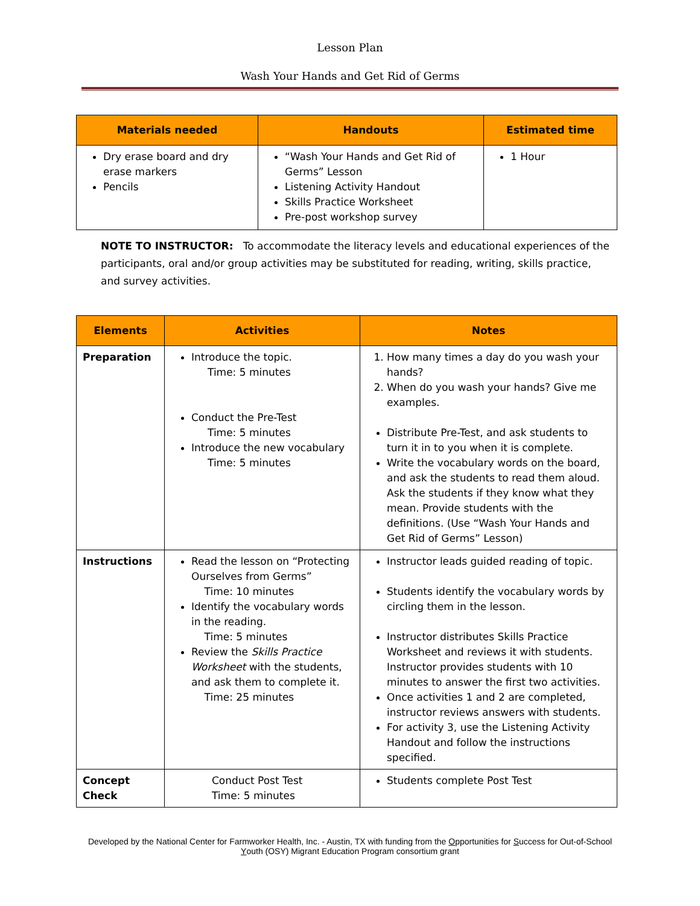Lesson Plan
Wash Your Hands and Get Rid of Germs
| Materials needed | Handouts | Estimated time |
| --- | --- | --- |
| Dry erase board and dry erase markers Pencils | “Wash Your Hands and Get Rid of Germs” Lesson Listening Activity Handout Skills Practice Worksheet Pre-post workshop survey | 1 Hour |
NOTE TO INSTRUCTOR: To accommodate the literacy levels and educational experiences of the participants, oral and/or group activities may be substituted for reading, writing, skills practice, and survey activities.
| Elements | Activities | Notes |
| --- | --- | --- |
| Preparation | Introduce the topic. Time: 5 minutes Conduct the Pre-Test Time: 5 minutes Introduce the new vocabulary Time: 5 minutes | 1. How many times a day do you wash your hands? 2. When do you wash your hands? Give me examples. Distribute Pre-Test, and ask students to turn it in to you when it is complete. Write the vocabulary words on the board, and ask the students to read them aloud. Ask the students if they know what they mean. Provide students with the definitions. (Use “Wash Your Hands and Get Rid of Germs” Lesson) |
| Instructions | Read the lesson on “Protecting Ourselves from Germs” Time: 10 minutes Identify the vocabulary words in the reading. Time: 5 minutes Review the Skills Practice Worksheet with the students, and ask them to complete it. Time: 25 minutes | Instructor leads guided reading of topic. Students identify the vocabulary words by circling them in the lesson. Instructor distributes Skills Practice Worksheet and reviews it with students. Instructor provides students with 10 minutes to answer the first two activities. Once activities 1 and 2 are completed, instructor reviews answers with students. For activity 3, use the Listening Activity Handout and follow the instructions specified. |
| Concept Check | Conduct Post Test Time: 5 minutes | Students complete Post Test |
Developed by the National Center for Farmworker Health, Inc. - Austin, TX with funding from the Opportunities for Success for Out-of-School Youth (OSY) Migrant Education Program consortium grant